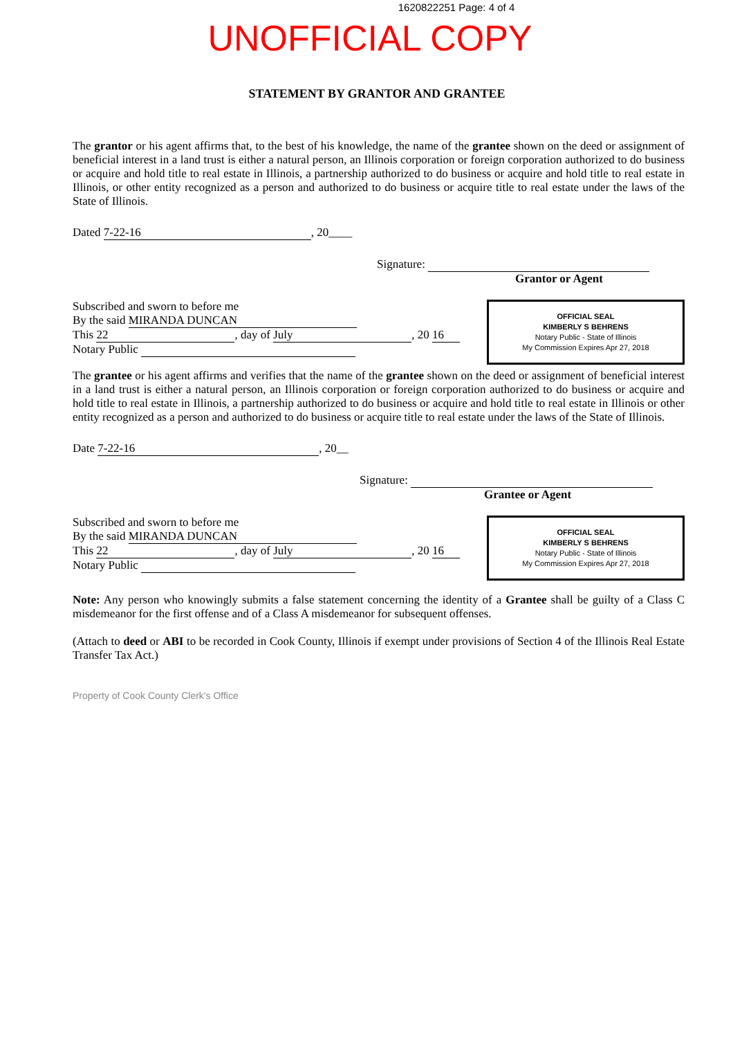1620822251 Page: 4 of 4
UNOFFICIAL COPY
STATEMENT BY GRANTOR AND GRANTEE
The grantor or his agent affirms that, to the best of his knowledge, the name of the grantee shown on the deed or assignment of beneficial interest in a land trust is either a natural person, an Illinois corporation or foreign corporation authorized to do business or acquire and hold title to real estate in Illinois, a partnership authorized to do business or acquire and hold title to real estate in Illinois, or other entity recognized as a person and authorized to do business or acquire title to real estate under the laws of the State of Illinois.
Dated 7-22-16, 20____
Signature:
Grantor or Agent
Subscribed and sworn to before me
By the said MIRANDA DUNCAN
This 22, day of July, 20 16
Notary Public
OFFICIAL SEAL
KIMBERLY S BEHRENS
Notary Public - State of Illinois
My Commission Expires Apr 27, 2018
The grantee or his agent affirms and verifies that the name of the grantee shown on the deed or assignment of beneficial interest in a land trust is either a natural person, an Illinois corporation or foreign corporation authorized to do business or acquire and hold title to real estate in Illinois, a partnership authorized to do business or acquire and hold title to real estate in Illinois or other entity recognized as a person and authorized to do business or acquire title to real estate under the laws of the State of Illinois.
Date 7-22-16, 20__
Signature:
Grantee or Agent
Subscribed and sworn to before me
By the said MIRANDA DUNCAN
This 22, day of July, 20 16
Notary Public
OFFICIAL SEAL
KIMBERLY S BEHRENS
Notary Public - State of Illinois
My Commission Expires Apr 27, 2018
Note: Any person who knowingly submits a false statement concerning the identity of a Grantee shall be guilty of a Class C misdemeanor for the first offense and of a Class A misdemeanor for subsequent offenses.
(Attach to deed or ABI to be recorded in Cook County, Illinois if exempt under provisions of Section 4 of the Illinois Real Estate Transfer Tax Act.)
Property of Cook County Clerk's Office